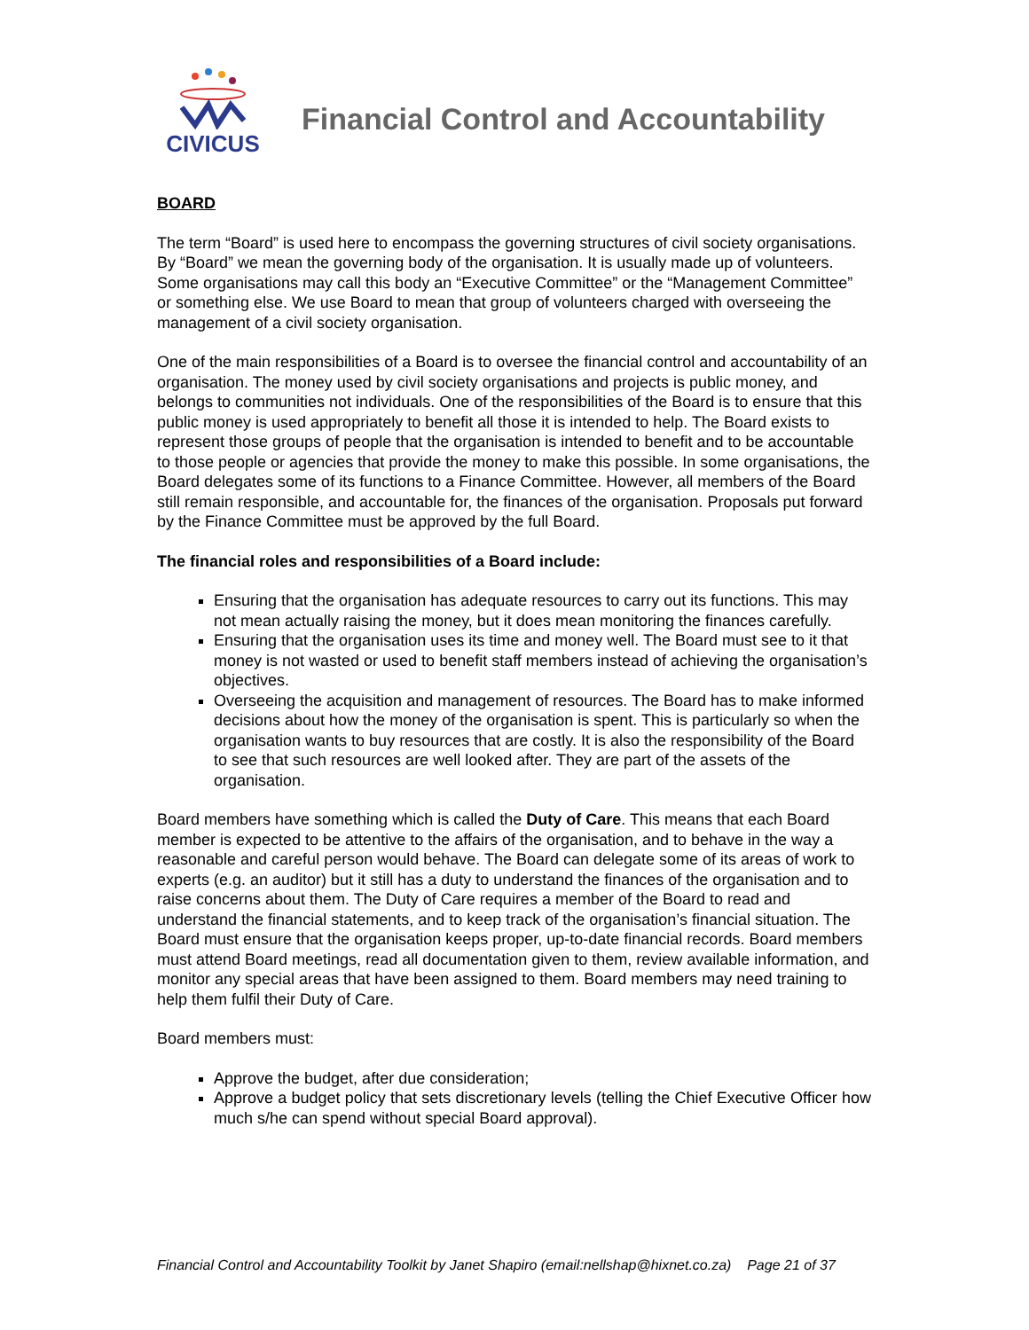CIVICUS
Financial Control and Accountability
BOARD
The term “Board” is used here to encompass the governing structures of civil society organisations. By “Board” we mean the governing body of the organisation. It is usually made up of volunteers. Some organisations may call this body an “Executive Committee” or the “Management Committee” or something else. We use Board to mean that group of volunteers charged with overseeing the management of a civil society organisation.
One of the main responsibilities of a Board is to oversee the financial control and accountability of an organisation. The money used by civil society organisations and projects is public money, and belongs to communities not individuals. One of the responsibilities of the Board is to ensure that this public money is used appropriately to benefit all those it is intended to help. The Board exists to represent those groups of people that the organisation is intended to benefit and to be accountable to those people or agencies that provide the money to make this possible. In some organisations, the Board delegates some of its functions to a Finance Committee. However, all members of the Board still remain responsible, and accountable for, the finances of the organisation. Proposals put forward by the Finance Committee must be approved by the full Board.
The financial roles and responsibilities of a Board include:
Ensuring that the organisation has adequate resources to carry out its functions. This may not mean actually raising the money, but it does mean monitoring the finances carefully.
Ensuring that the organisation uses its time and money well. The Board must see to it that money is not wasted or used to benefit staff members instead of achieving the organisation’s objectives.
Overseeing the acquisition and management of resources. The Board has to make informed decisions about how the money of the organisation is spent. This is particularly so when the organisation wants to buy resources that are costly. It is also the responsibility of the Board to see that such resources are well looked after. They are part of the assets of the organisation.
Board members have something which is called the Duty of Care. This means that each Board member is expected to be attentive to the affairs of the organisation, and to behave in the way a reasonable and careful person would behave. The Board can delegate some of its areas of work to experts (e.g. an auditor) but it still has a duty to understand the finances of the organisation and to raise concerns about them. The Duty of Care requires a member of the Board to read and understand the financial statements, and to keep track of the organisation’s financial situation. The Board must ensure that the organisation keeps proper, up-to-date financial records. Board members must attend Board meetings, read all documentation given to them, review available information, and monitor any special areas that have been assigned to them. Board members may need training to help them fulfil their Duty of Care.
Board members must:
Approve the budget, after due consideration;
Approve a budget policy that sets discretionary levels (telling the Chief Executive Officer how much s/he can spend without special Board approval).
Financial Control and Accountability Toolkit by Janet Shapiro (email:nellshap@hixnet.co.za) Page 21 of 37